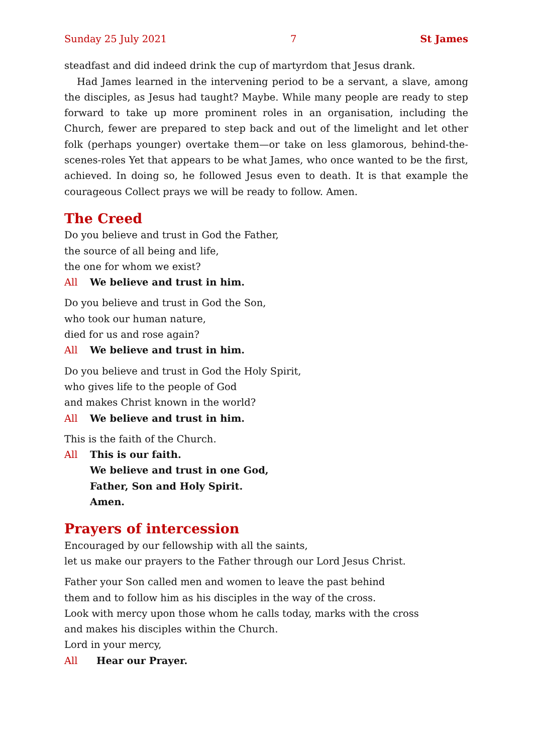Sunday 25 July 2021 7 St James
steadfast and did indeed drink the cup of martyrdom that Jesus drank.
Had James learned in the intervening period to be a servant, a slave, among the disciples, as Jesus had taught? Maybe. While many people are ready to step for­ward to take up more prominent roles in an organisation, including the Church, fewer are prepared to step back and out of the limelight and let other folk (perhaps younger) overtake them—or take on less glamorous, behind-the-scenes-roles Yet that appears to be what James, who once wanted to be the first, achieved. In doing so, he followed Jesus even to death. It is that example the courageous Collect prays we will be ready to follow. Amen.
The Creed
Do you believe and trust in God the Father,
the source of all being and life,
the one for whom we exist?
All We believe and trust in him.
Do you believe and trust in God the Son,
who took our human nature,
died for us and rose again?
All We believe and trust in him.
Do you believe and trust in God the Holy Spirit,
who gives life to the people of God
and makes Christ known in the world?
All We believe and trust in him.
This is the faith of the Church.
All This is our faith.
We believe and trust in one God,
Father, Son and Holy Spirit.
Amen.
Prayers of intercession
Encouraged by our fellowship with all the saints,
let us make our prayers to the Father through our Lord Jesus Christ.
Father your Son called men and women to leave the past behind
them and to follow him as his disciples in the way of the cross.
Look with mercy upon those whom he calls today, marks with the cross
and makes his disciples within the Church.
Lord in your mercy,
All Hear our Prayer.